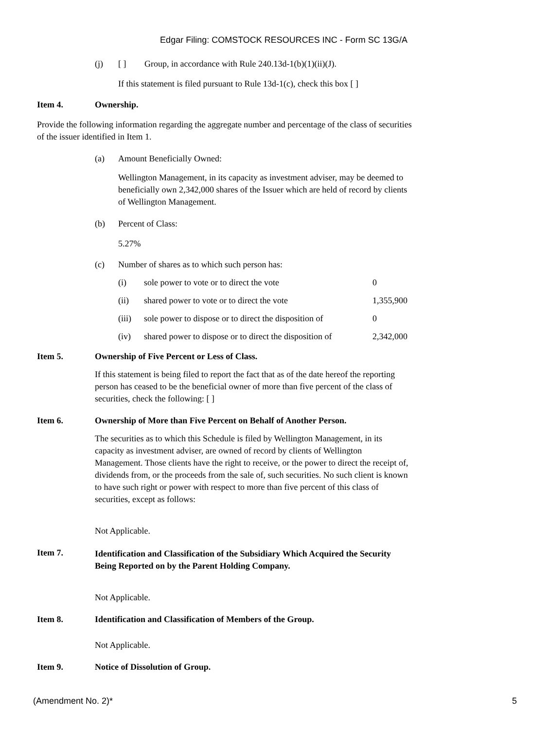Edgar Filing: COMSTOCK RESOURCES INC - Form SC 13G/A
(j) [ ] Group, in accordance with Rule 240.13d-1(b)(1)(ii)(J).
If this statement is filed pursuant to Rule 13d-1(c), check this box [ ]
Item 4. Ownership.
Provide the following information regarding the aggregate number and percentage of the class of securities of the issuer identified in Item 1.
(a) Amount Beneficially Owned:
Wellington Management, in its capacity as investment adviser, may be deemed to beneficially own 2,342,000 shares of the Issuer which are held of record by clients of Wellington Management.
(b) Percent of Class:
5.27%
(c) Number of shares as to which such person has:
| (i) | sole power to vote or to direct the vote | 0 |
| (ii) | shared power to vote or to direct the vote | 1,355,900 |
| (iii) | sole power to dispose or to direct the disposition of | 0 |
| (iv) | shared power to dispose or to direct the disposition of | 2,342,000 |
Item 5. Ownership of Five Percent or Less of Class.
If this statement is being filed to report the fact that as of the date hereof the reporting person has ceased to be the beneficial owner of more than five percent of the class of securities, check the following: [ ]
Item 6. Ownership of More than Five Percent on Behalf of Another Person.
The securities as to which this Schedule is filed by Wellington Management, in its capacity as investment adviser, are owned of record by clients of Wellington Management. Those clients have the right to receive, or the power to direct the receipt of, dividends from, or the proceeds from the sale of, such securities. No such client is known to have such right or power with respect to more than five percent of this class of securities, except as follows:
Not Applicable.
Item 7. Identification and Classification of the Subsidiary Which Acquired the Security Being Reported on by the Parent Holding Company.
Not Applicable.
Item 8. Identification and Classification of Members of the Group.
Not Applicable.
Item 9. Notice of Dissolution of Group.
(Amendment No. 2)* 5